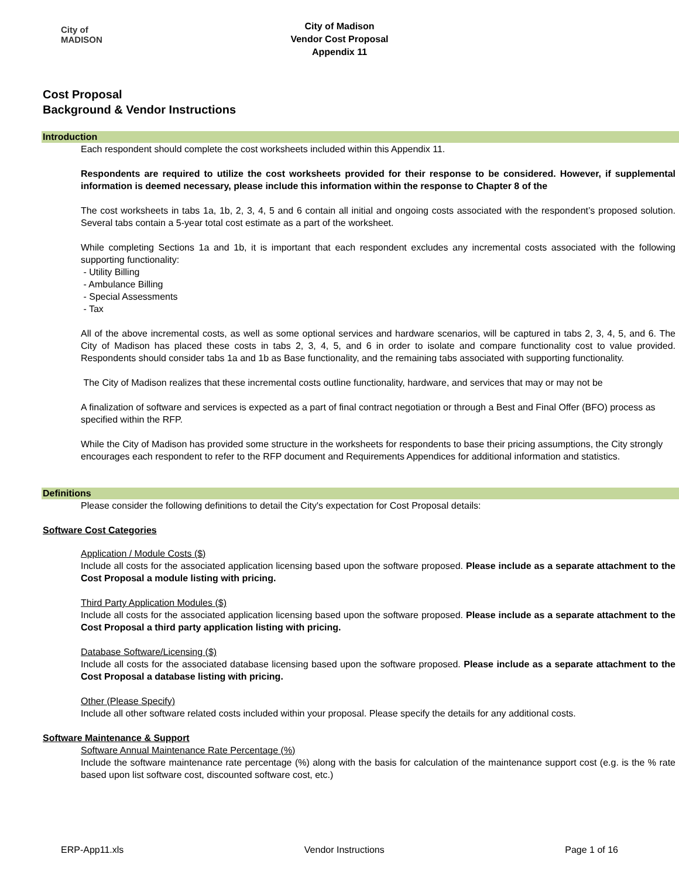City of
MADISON
City of Madison
Vendor Cost Proposal
Appendix 11
Cost Proposal
Background & Vendor Instructions
Introduction
Each respondent should complete the cost worksheets included within this Appendix 11.
Respondents are required to utilize the cost worksheets provided for their response to be considered. However, if supplemental information is deemed necessary, please include this information within the response to Chapter 8 of the
The cost worksheets in tabs 1a, 1b, 2, 3, 4, 5 and 6 contain all initial and ongoing costs associated with the respondent’s proposed solution. Several tabs contain a 5-year total cost estimate as a part of the worksheet.
While completing Sections 1a and 1b, it is important that each respondent excludes any incremental costs associated with the following supporting functionality:
- Utility Billing
- Ambulance Billing
- Special Assessments
- Tax
All of the above incremental costs, as well as some optional services and hardware scenarios, will be captured in tabs 2, 3, 4, 5, and 6. The City of Madison has placed these costs in tabs 2, 3, 4, 5, and 6 in order to isolate and compare functionality cost to value provided. Respondents should consider tabs 1a and 1b as Base functionality, and the remaining tabs associated with supporting functionality.
The City of Madison realizes that these incremental costs outline functionality, hardware, and services that may or may not be
A finalization of software and services is expected as a part of final contract negotiation or through a Best and Final Offer (BFO) process as specified within the RFP.
While the City of Madison has provided some structure in the worksheets for respondents to base their pricing assumptions, the City strongly encourages each respondent to refer to the RFP document and Requirements Appendices for additional information and statistics.
Definitions
Please consider the following definitions to detail the City's expectation for Cost Proposal details:
Software Cost Categories
Application / Module Costs ($)
Include all costs for the associated application licensing based upon the software proposed. Please include as a separate attachment to the Cost Proposal a module listing with pricing.
Third Party Application Modules ($)
Include all costs for the associated application licensing based upon the software proposed. Please include as a separate attachment to the Cost Proposal a third party application listing with pricing.
Database Software/Licensing ($)
Include all costs for the associated database licensing based upon the software proposed. Please include as a separate attachment to the Cost Proposal a database listing with pricing.
Other (Please Specify)
Include all other software related costs included within your proposal. Please specify the details for any additional costs.
Software Maintenance & Support
Software Annual Maintenance Rate Percentage (%)
Include the software maintenance rate percentage (%) along with the basis for calculation of the maintenance support cost (e.g. is the % rate based upon list software cost, discounted software cost, etc.)
ERP-App11.xls Vendor Instructions Page 1 of 16